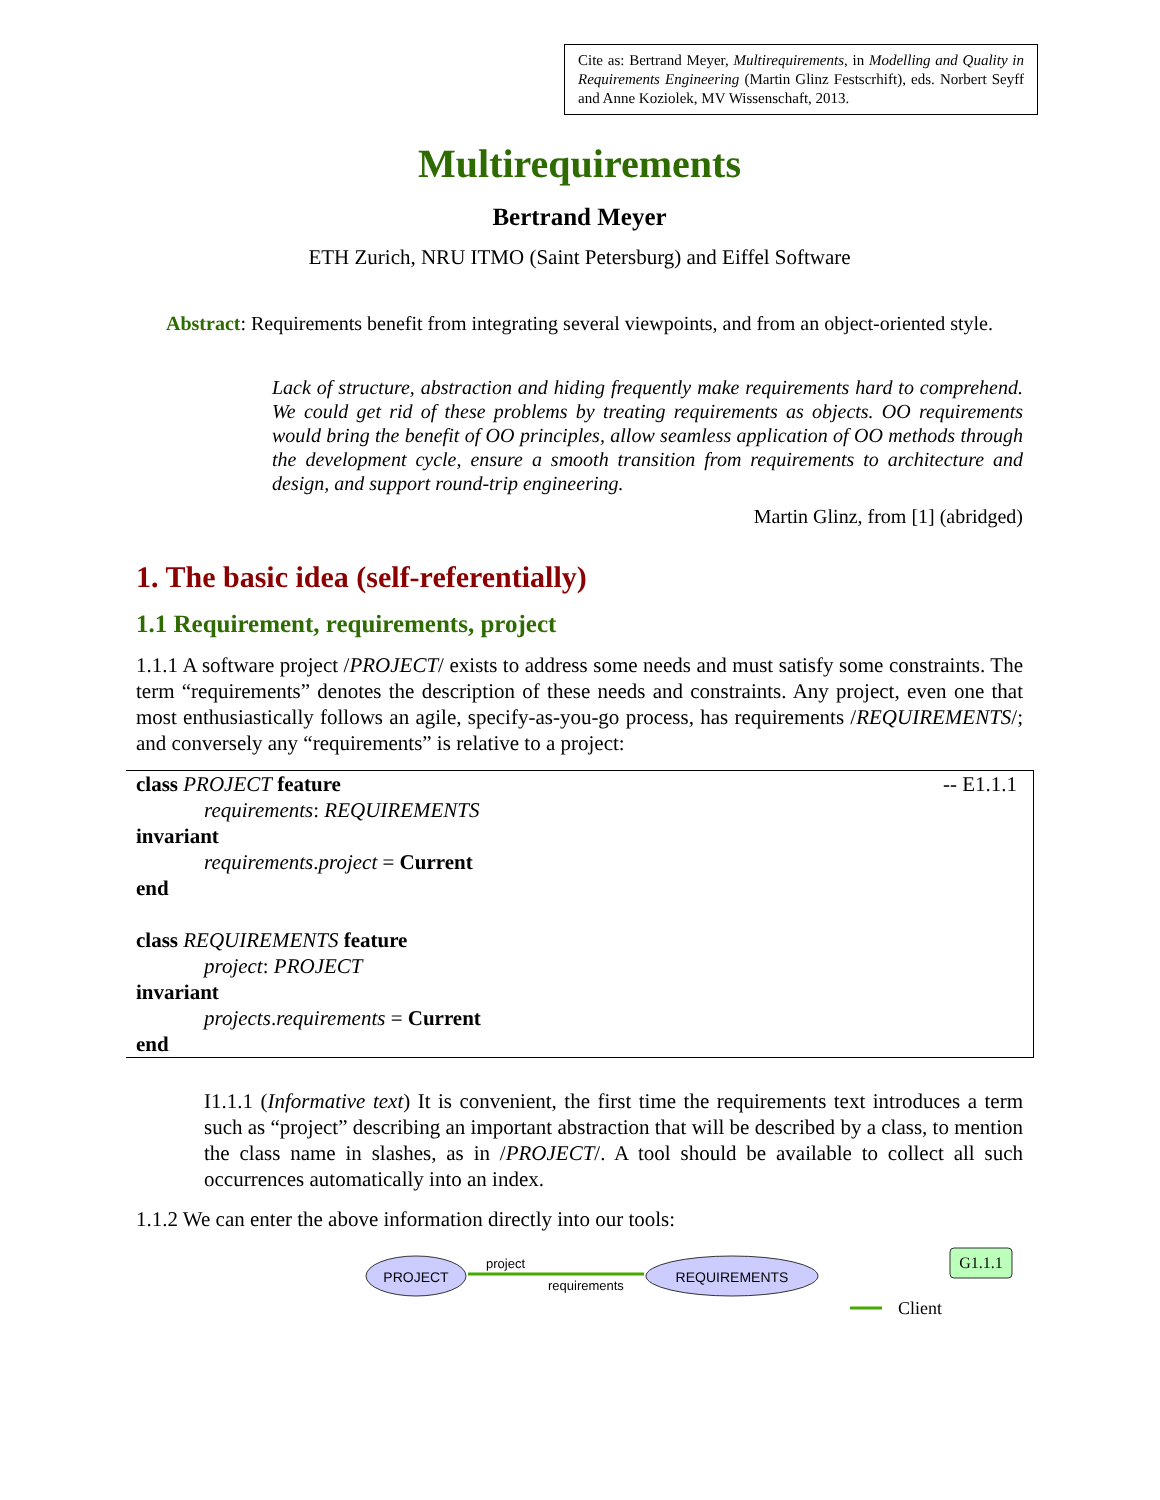Cite as: Bertrand Meyer, Multirequirements, in Modelling and Quality in Requirements Engineering (Martin Glinz Festscrhift), eds. Norbert Seyff and Anne Koziolek, MV Wissenschaft, 2013.
Multirequirements
Bertrand Meyer
ETH Zurich, NRU ITMO (Saint Petersburg) and Eiffel Software
Abstract: Requirements benefit from integrating several viewpoints, and from an object-oriented style.
Lack of structure, abstraction and hiding frequently make requirements hard to comprehend. We could get rid of these problems by treating requirements as objects. OO requirements would bring the benefit of OO principles, allow seamless application of OO methods through the development cycle, ensure a smooth transition from requirements to architecture and design, and support round-trip engineering.
Martin Glinz, from [1] (abridged)
1. The basic idea (self-referentially)
1.1 Requirement, requirements, project
1.1.1 A software project /PROJECT/ exists to address some needs and must satisfy some constraints. The term “requirements” denotes the description of these needs and constraints. Any project, even one that most enthusiastically follows an agile, specify-as-you-go process, has requirements /REQUIREMENTS/; and conversely any “requirements” is relative to a project:
-- E1.1.1 class PROJECT feature
requirements: REQUIREMENTS
invariant
requirements.project = Current
end
class REQUIREMENTS feature
project: PROJECT
invariant
projects.requirements = Current
end
I1.1.1 (Informative text) It is convenient, the first time the requirements text introduces a term such as “project” describing an important abstraction that will be described by a class, to mention the class name in slashes, as in /PROJECT/. A tool should be available to collect all such occurrences automatically into an index.
1.1.2 We can enter the above information directly into our tools:
PROJECT
REQUIREMENTS
project
requirements
G1.1.1
Client